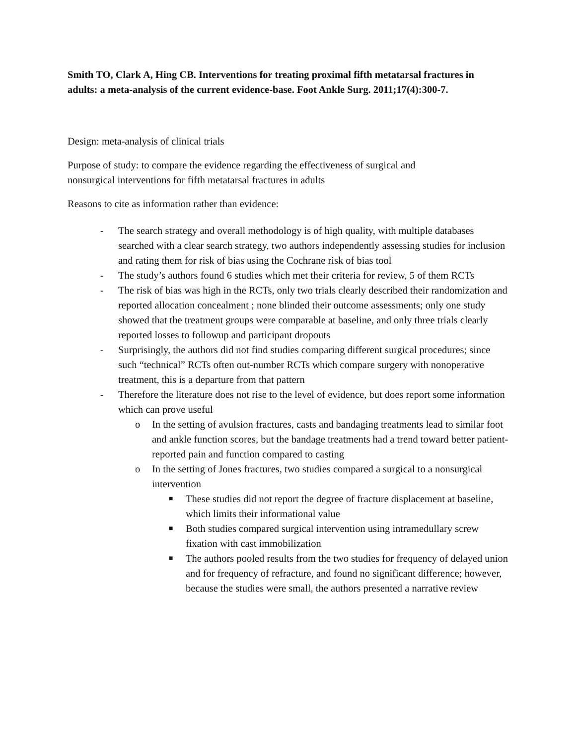Smith TO, Clark A, Hing CB. Interventions for treating proximal fifth metatarsal fractures in adults: a meta-analysis of the current evidence-base. Foot Ankle Surg. 2011;17(4):300-7.
Design: meta-analysis of clinical trials
Purpose of study: to compare the evidence regarding the effectiveness of surgical and nonsurgical interventions for fifth metatarsal fractures in adults
Reasons to cite as information rather than evidence:
- The search strategy and overall methodology is of high quality, with multiple databases searched with a clear search strategy, two authors independently assessing studies for inclusion and rating them for risk of bias using the Cochrane risk of bias tool
- The study’s authors found 6 studies which met their criteria for review, 5 of them RCTs
- The risk of bias was high in the RCTs, only two trials clearly described their randomization and reported allocation concealment ; none blinded their outcome assessments; only one study showed that the treatment groups were comparable at baseline, and only three trials clearly reported losses to followup and participant dropouts
- Surprisingly, the authors did not find studies comparing different surgical procedures; since such “technical” RCTs often out-number RCTs which compare surgery with nonoperative treatment, this is a departure from that pattern
- Therefore the literature does not rise to the level of evidence, but does report some information which can prove useful
o In the setting of avulsion fractures, casts and bandaging treatments lead to similar foot and ankle function scores, but the bandage treatments had a trend toward better patient-reported pain and function compared to casting
o In the setting of Jones fractures, two studies compared a surgical to a nonsurgical intervention
■ These studies did not report the degree of fracture displacement at baseline, which limits their informational value
■ Both studies compared surgical intervention using intramedullary screw fixation with cast immobilization
■ The authors pooled results from the two studies for frequency of delayed union and for frequency of refracture, and found no significant difference; however, because the studies were small, the authors presented a narrative review